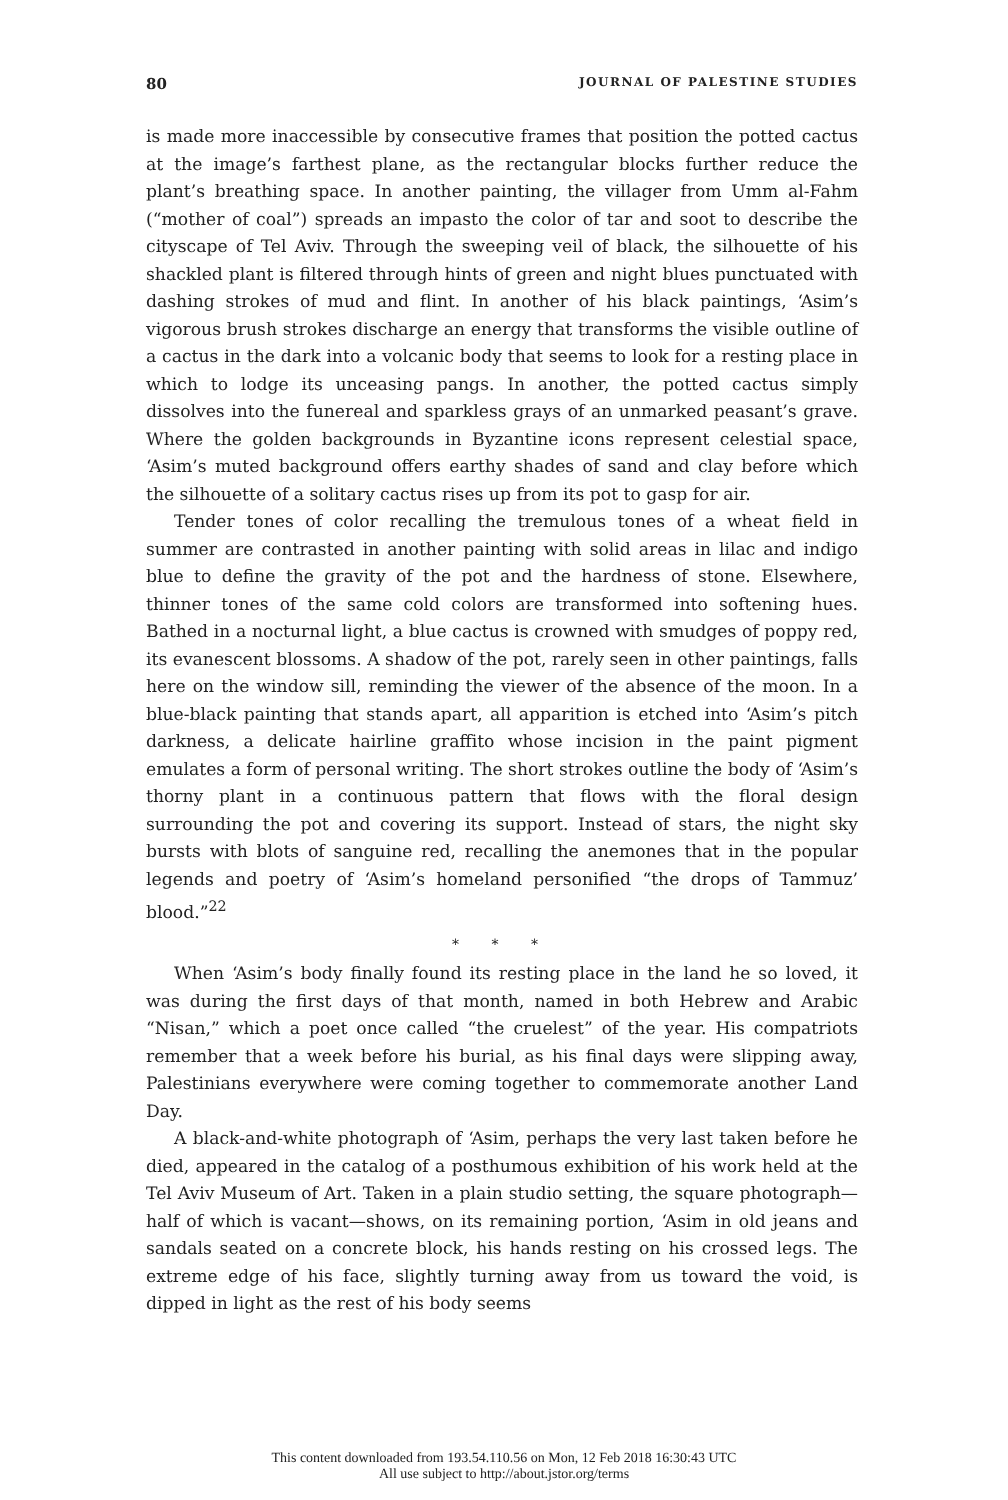80 JOURNAL OF PALESTINE STUDIES
is made more inaccessible by consecutive frames that position the potted cactus at the image’s farthest plane, as the rectangular blocks further reduce the plant’s breathing space. In another painting, the villager from Umm al-Fahm (“mother of coal”) spreads an impasto the color of tar and soot to describe the cityscape of Tel Aviv. Through the sweeping veil of black, the silhouette of his shackled plant is filtered through hints of green and night blues punctuated with dashing strokes of mud and flint. In another of his black paintings, ‘Asim’s vigorous brush strokes discharge an energy that transforms the visible outline of a cactus in the dark into a volcanic body that seems to look for a resting place in which to lodge its unceasing pangs. In another, the potted cactus simply dissolves into the funereal and sparkless grays of an unmarked peasant’s grave. Where the golden backgrounds in Byzantine icons represent celestial space, ‘Asim’s muted background offers earthy shades of sand and clay before which the silhouette of a solitary cactus rises up from its pot to gasp for air.
Tender tones of color recalling the tremulous tones of a wheat field in summer are contrasted in another painting with solid areas in lilac and indigo blue to define the gravity of the pot and the hardness of stone. Elsewhere, thinner tones of the same cold colors are transformed into softening hues. Bathed in a nocturnal light, a blue cactus is crowned with smudges of poppy red, its evanescent blossoms. A shadow of the pot, rarely seen in other paintings, falls here on the window sill, reminding the viewer of the absence of the moon. In a blue-black painting that stands apart, all apparition is etched into ‘Asim’s pitch darkness, a delicate hairline graffito whose incision in the paint pigment emulates a form of personal writing. The short strokes outline the body of ‘Asim’s thorny plant in a continuous pattern that flows with the floral design surrounding the pot and covering its support. Instead of stars, the night sky bursts with blots of sanguine red, recalling the anemones that in the popular legends and poetry of ‘Asim’s homeland personified “the drops of Tammuz’ blood.”<sup>22</sup>
* * *
When ‘Asim’s body finally found its resting place in the land he so loved, it was during the first days of that month, named in both Hebrew and Arabic “Nisan,” which a poet once called “the cruelest” of the year. His compatriots remember that a week before his burial, as his final days were slipping away, Palestinians everywhere were coming together to commemorate another Land Day.
A black-and-white photograph of ‘Asim, perhaps the very last taken before he died, appeared in the catalog of a posthumous exhibition of his work held at the Tel Aviv Museum of Art. Taken in a plain studio setting, the square photograph—half of which is vacant—shows, on its remaining portion, ‘Asim in old jeans and sandals seated on a concrete block, his hands resting on his crossed legs. The extreme edge of his face, slightly turning away from us toward the void, is dipped in light as the rest of his body seems
This content downloaded from 193.54.110.56 on Mon, 12 Feb 2018 16:30:43 UTC
All use subject to http://about.jstor.org/terms